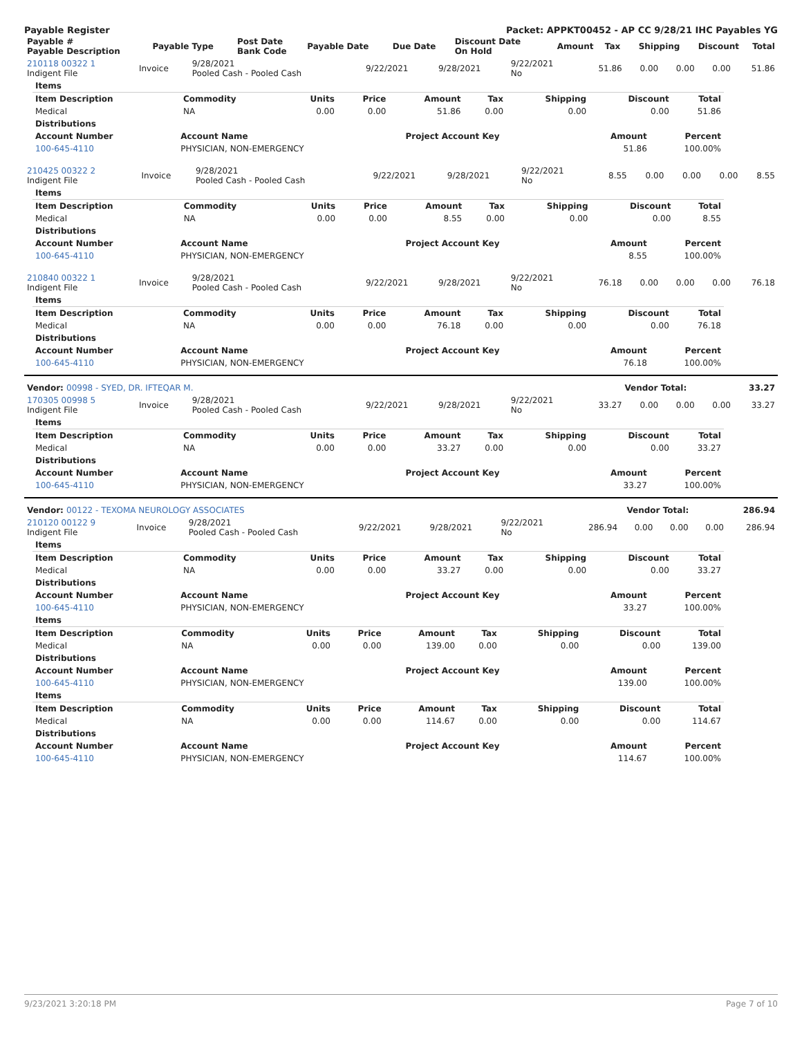Payable Register Packet: APPKT00452 - AP CC 9/28/21 IHC Payables YG
| Payable # Payable Description | Payable Type | Post Date Bank Code | Payable Date | Due Date | Discount Date On Hold | Amount | Tax | Shipping | Discount | Total |
| --- | --- | --- | --- | --- | --- | --- | --- | --- | --- | --- |
| 210118 00322 1 Indigent File | Invoice | 9/28/2021 Pooled Cash - Pooled Cash | 9/22/2021 | 9/28/2021 | 9/22/2021 No | 51.86 | 0.00 | 0.00 | 0.00 | 51.86 |
| Items | | | | | | | | |
| --- | --- | --- | --- | --- | --- | --- | --- | --- |
| Item Description | Commodity | Units | Price | Amount | Tax | Shipping | Discount | Total |
| Medical | NA | 0.00 | 0.00 | 51.86 | 0.00 | 0.00 | 0.00 | 51.86 |
| Distributions | | | | | | | | |
| Account Number | Account Name | Project Account Key | Amount | Percent |
| --- | --- | --- | --- | --- |
| 100-645-4110 | PHYSICIAN, NON-EMERGENCY | | 51.86 | 100.00% |
| 210425 00322 2 Indigent File | Invoice | 9/28/2021 Pooled Cash - Pooled Cash | 9/22/2021 | 9/28/2021 | 9/22/2021 No | 8.55 | 0.00 | 0.00 | 0.00 | 8.55 |
| Items | | | | | | | | |
| --- | --- | --- | --- | --- | --- | --- | --- | --- |
| Item Description | Commodity | Units | Price | Amount | Tax | Shipping | Discount | Total |
| Medical | NA | 0.00 | 0.00 | 8.55 | 0.00 | 0.00 | 0.00 | 8.55 |
| Distributions | | | | | | | | |
| Account Number | Account Name | Project Account Key | Amount | Percent |
| --- | --- | --- | --- | --- |
| 100-645-4110 | PHYSICIAN, NON-EMERGENCY | | 8.55 | 100.00% |
| 210840 00322 1 Indigent File | Invoice | 9/28/2021 Pooled Cash - Pooled Cash | 9/22/2021 | 9/28/2021 | 9/22/2021 No | 76.18 | 0.00 | 0.00 | 0.00 | 76.18 |
| Items | | | | | | | | |
| --- | --- | --- | --- | --- | --- | --- | --- | --- |
| Item Description | Commodity | Units | Price | Amount | Tax | Shipping | Discount | Total |
| Medical | NA | 0.00 | 0.00 | 76.18 | 0.00 | 0.00 | 0.00 | 76.18 |
| Distributions | | | | | | | | |
| Account Number | Account Name | Project Account Key | Amount | Percent |
| --- | --- | --- | --- | --- |
| 100-645-4110 | PHYSICIAN, NON-EMERGENCY | | 76.18 | 100.00% |
| Vendor: 00998 - SYED, DR. IFTEQAR M. | Vendor Total: | 33.27 |
| --- | --- | --- |
| 170305 00998 5 Indigent File | Invoice | 9/28/2021 Pooled Cash - Pooled Cash | 9/22/2021 | 9/28/2021 | 9/22/2021 No | 33.27 | 0.00 | 0.00 | 0.00 | 33.27 |
| Items | | | | | | | | |
| --- | --- | --- | --- | --- | --- | --- | --- | --- |
| Item Description | Commodity | Units | Price | Amount | Tax | Shipping | Discount | Total |
| Medical | NA | 0.00 | 0.00 | 33.27 | 0.00 | 0.00 | 0.00 | 33.27 |
| Distributions | | | | | | | | |
| Account Number | Account Name | Project Account Key | Amount | Percent |
| --- | --- | --- | --- | --- |
| 100-645-4110 | PHYSICIAN, NON-EMERGENCY | | 33.27 | 100.00% |
| Vendor: 00122 - TEXOMA NEUROLOGY ASSOCIATES | Vendor Total: | 286.94 |
| --- | --- | --- |
| 210120 00122 9 Indigent File | Invoice | 9/28/2021 Pooled Cash - Pooled Cash | 9/22/2021 | 9/28/2021 | 9/22/2021 No | 286.94 | 0.00 | 0.00 | 0.00 | 286.94 |
| Items | | | | | | | | |
| --- | --- | --- | --- | --- | --- | --- | --- | --- |
| Item Description | Commodity | Units | Price | Amount | Tax | Shipping | Discount | Total |
| Medical | NA | 0.00 | 0.00 | 33.27 | 0.00 | 0.00 | 0.00 | 33.27 |
| Distributions | | | | | | | | |
| Account Number | Account Name | Project Account Key | Amount | Percent |
| --- | --- | --- | --- | --- |
| 100-645-4110 | PHYSICIAN, NON-EMERGENCY | | 33.27 | 100.00% |
| Items | | | | | | | | |
| --- | --- | --- | --- | --- | --- | --- | --- | --- |
| Item Description | Commodity | Units | Price | Amount | Tax | Shipping | Discount | Total |
| Medical | NA | 0.00 | 0.00 | 139.00 | 0.00 | 0.00 | 0.00 | 139.00 |
| Distributions | | | | | | | | |
| Account Number | Account Name | Project Account Key | Amount | Percent |
| --- | --- | --- | --- | --- |
| 100-645-4110 | PHYSICIAN, NON-EMERGENCY | | 139.00 | 100.00% |
| Items | | | | | | | | |
| --- | --- | --- | --- | --- | --- | --- | --- | --- |
| Item Description | Commodity | Units | Price | Amount | Tax | Shipping | Discount | Total |
| Medical | NA | 0.00 | 0.00 | 114.67 | 0.00 | 0.00 | 0.00 | 114.67 |
| Distributions | | | | | | | | |
| Account Number | Account Name | Project Account Key | Amount | Percent |
| --- | --- | --- | --- | --- |
| 100-645-4110 | PHYSICIAN, NON-EMERGENCY | | 114.67 | 100.00% |
9/23/2021 3:20:18 PM Page 7 of 10